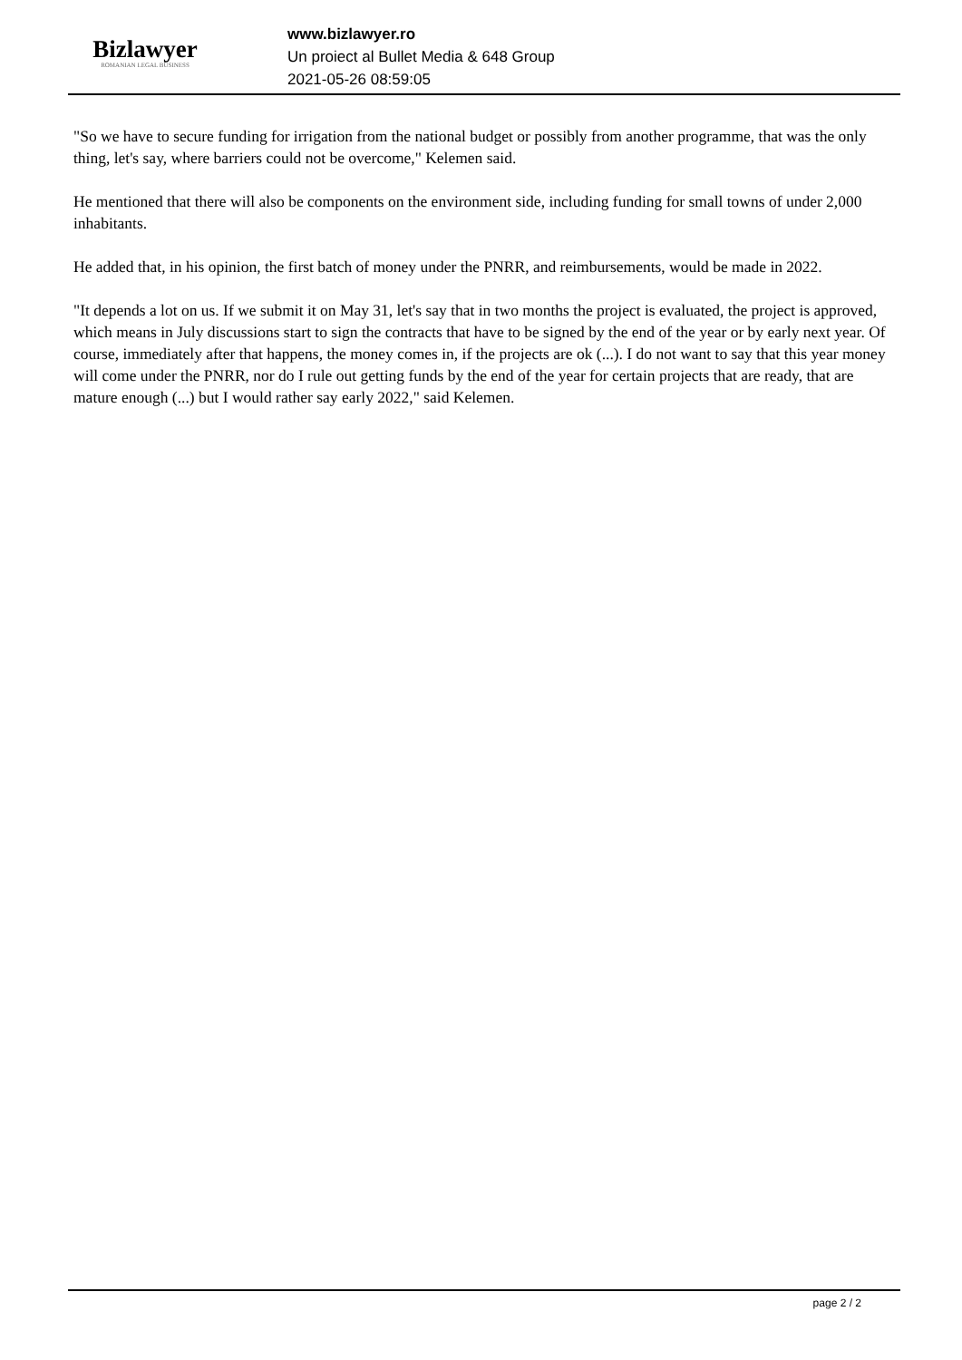Bizlawyer
ROMANIAN LEGAL BUSINESS
www.bizlawyer.ro
Un proiect al Bullet Media & 648 Group
2021-05-26 08:59:05
"So we have to secure funding for irrigation from the national budget or possibly from another programme, that was the only thing, let's say, where barriers could not be overcome," Kelemen said.
He mentioned that there will also be components on the environment side, including funding for small towns of under 2,000 inhabitants.
He added that, in his opinion, the first batch of money under the PNRR, and reimbursements, would be made in 2022.
"It depends a lot on us. If we submit it on May 31, let's say that in two months the project is evaluated, the project is approved, which means in July discussions start to sign the contracts that have to be signed by the end of the year or by early next year. Of course, immediately after that happens, the money comes in, if the projects are ok (...). I do not want to say that this year money will come under the PNRR, nor do I rule out getting funds by the end of the year for certain projects that are ready, that are mature enough (...) but I would rather say early 2022," said Kelemen.
page 2 / 2